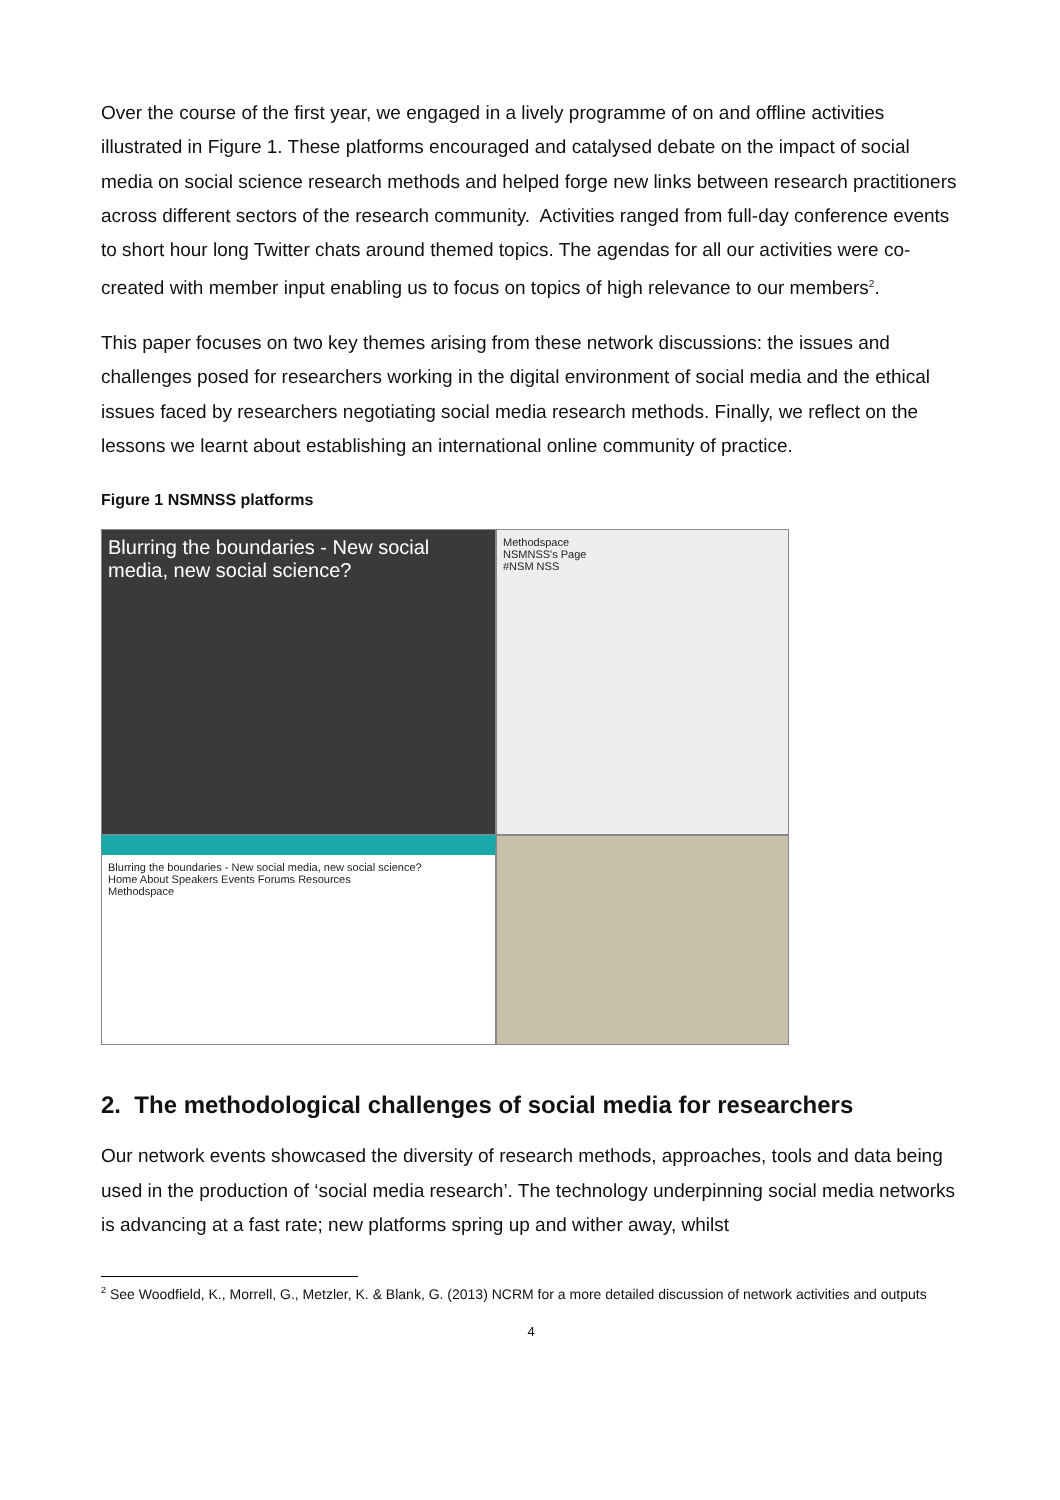Over the course of the first year, we engaged in a lively programme of on and offline activities illustrated in Figure 1. These platforms encouraged and catalysed debate on the impact of social media on social science research methods and helped forge new links between research practitioners across different sectors of the research community. Activities ranged from full-day conference events to short hour long Twitter chats around themed topics. The agendas for all our activities were co-created with member input enabling us to focus on topics of high relevance to our members<sup>2</sup>.
This paper focuses on two key themes arising from these network discussions: the issues and challenges posed for researchers working in the digital environment of social media and the ethical issues faced by researchers negotiating social media research methods. Finally, we reflect on the lessons we learnt about establishing an international online community of practice.
Figure 1 NSMNSS platforms
Blurring the boundaries - New social media, new social science?
Methodspace
NSMNSS's Page
#NSM NSS
Blurring the boundaries - New social media, new social science?
Home About Speakers Events Forums Resources
Methodspace
2. The methodological challenges of social media for researchers
Our network events showcased the diversity of research methods, approaches, tools and data being used in the production of ‘social media research’. The technology underpinning social media networks is advancing at a fast rate; new platforms spring up and wither away, whilst
<sup>2</sup> See Woodfield, K., Morrell, G., Metzler, K. & Blank, G. (2013) NCRM for a more detailed discussion of network activities and outputs
4